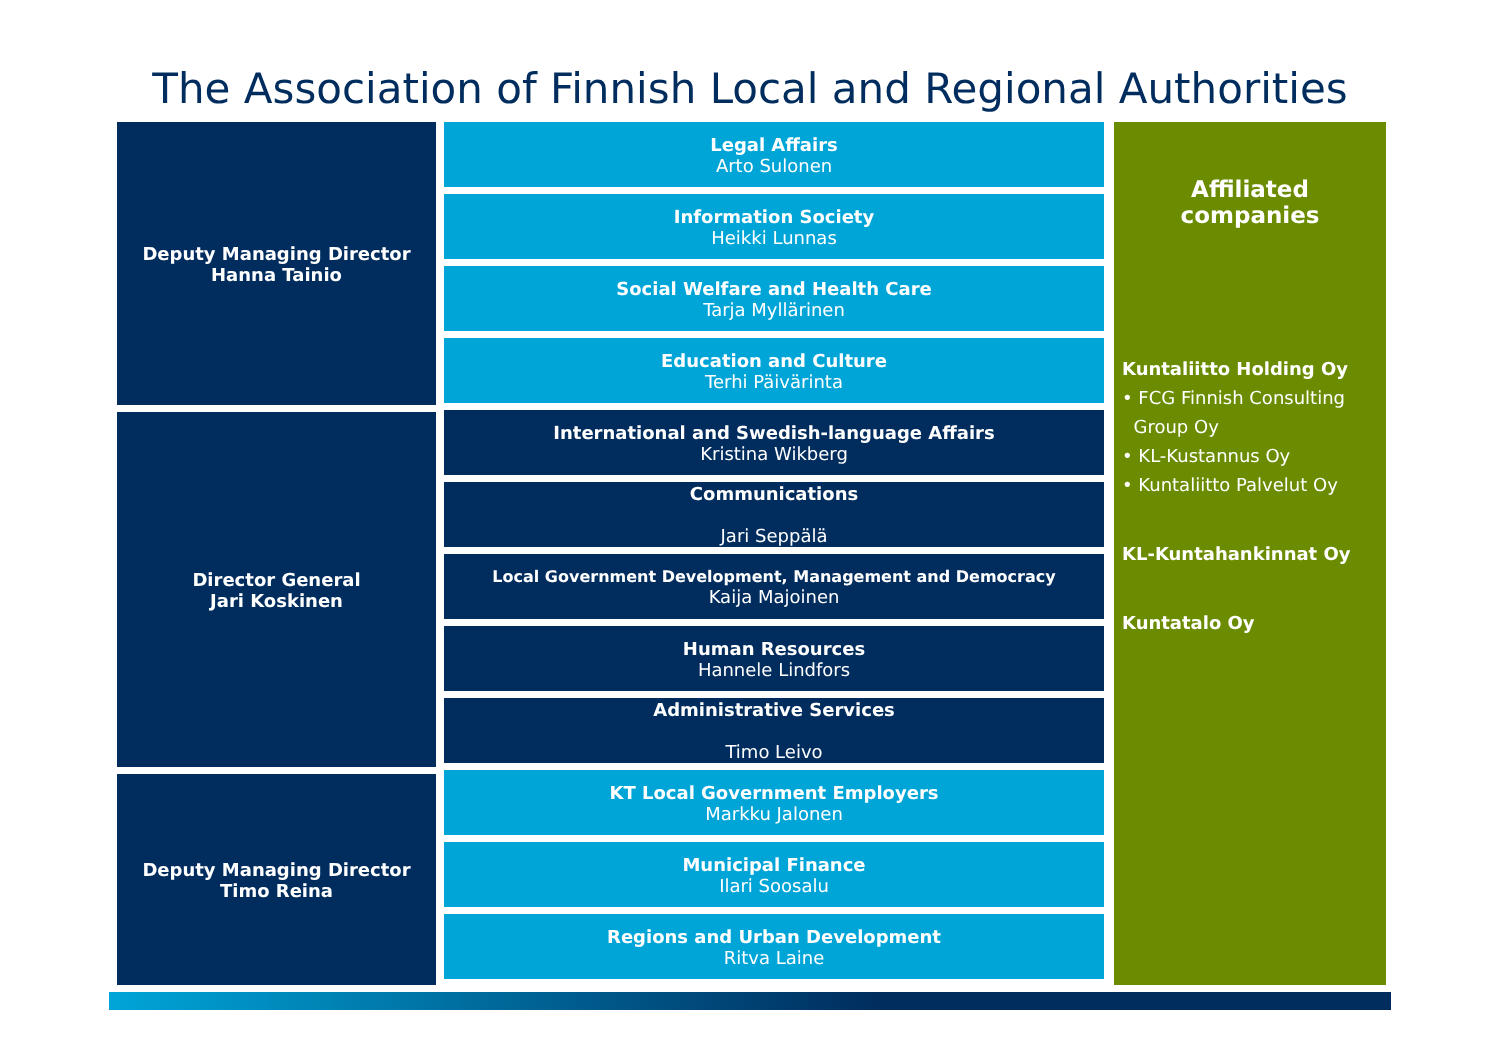The Association of Finnish Local and Regional Authorities
Deputy Managing Director
Hanna Tainio
Director General
Jari Koskinen
Deputy Managing Director
Timo Reina
Legal Affairs
Arto Sulonen
Information Society
Heikki Lunnas
Social Welfare and Health Care
Tarja Myllärinen
Education and Culture
Terhi Päivärinta
International and Swedish-language Affairs
Kristina Wikberg
Communications
Jari Seppälä
Local Government Development, Management and Democracy
Kaija Majoinen
Human Resources
Hannele Lindfors
Administrative Services
Timo Leivo
KT Local Government Employers
Markku Jalonen
Municipal Finance
Ilari Soosalu
Regions and Urban Development
Ritva Laine
Affiliated
companies
Kuntaliitto Holding Oy
• FCG Finnish Consulting
Group Oy
• KL-Kustannus Oy
• Kuntaliitto Palvelut Oy
KL-Kuntahankinnat Oy
Kuntatalo Oy